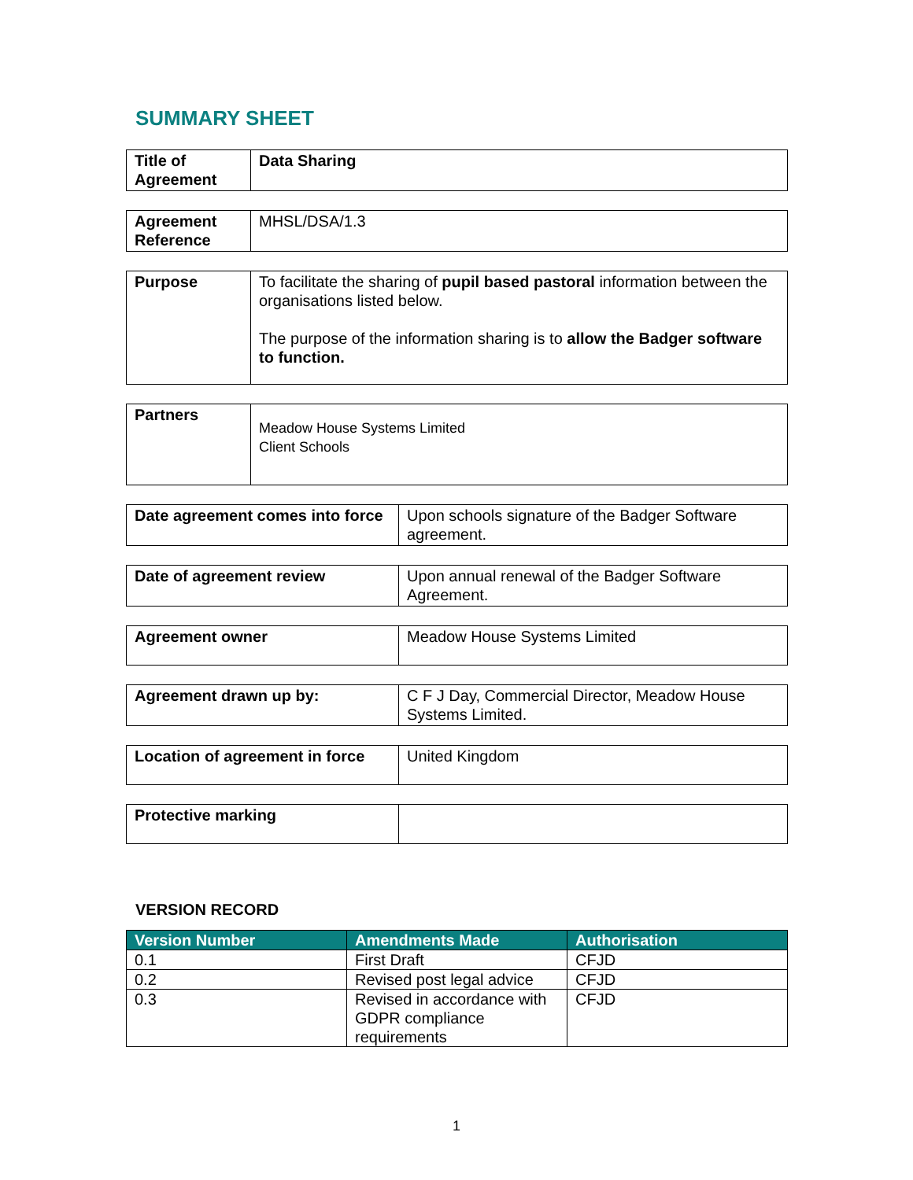SUMMARY SHEET
| Title of Agreement | Data Sharing |
| Agreement Reference | MHSL/DSA/1.3 |
| Purpose | To facilitate the sharing of pupil based pastoral information between the organisations listed below. The purpose of the information sharing is to allow the Badger software to function. |
| Partners | Meadow House Systems Limited Client Schools |
| Date agreement comes into force | Upon schools signature of the Badger Software agreement. |
| Date of agreement review | Upon annual renewal of the Badger Software Agreement. |
| Agreement owner | Meadow House Systems Limited |
| Agreement drawn up by: | C F J Day, Commercial Director, Meadow House Systems Limited. |
| Location of agreement in force | United Kingdom |
| Protective marking | |
VERSION RECORD
| Version Number | Amendments Made | Authorisation |
| --- | --- | --- |
| 0.1 | First Draft | CFJD |
| 0.2 | Revised post legal advice | CFJD |
| 0.3 | Revised in accordance with GDPR compliance requirements | CFJD |
1